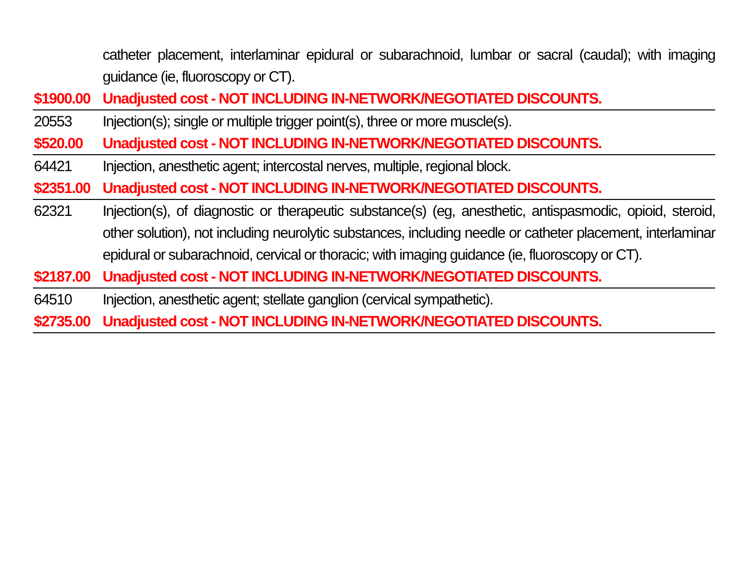| | catheter placement, interlaminar epidural or subarachnoid, lumbar or sacral (caudal); with imaging guidance (ie, fluoroscopy or CT). |
| $1900.00 | Unadjusted cost - NOT INCLUDING IN-NETWORK/NEGOTIATED DISCOUNTS. |
| 20553 | Injection(s); single or multiple trigger point(s), three or more muscle(s). |
| $520.00 | Unadjusted cost - NOT INCLUDING IN-NETWORK/NEGOTIATED DISCOUNTS. |
| 64421 | Injection, anesthetic agent; intercostal nerves, multiple, regional block. |
| $2351.00 | Unadjusted cost - NOT INCLUDING IN-NETWORK/NEGOTIATED DISCOUNTS. |
| 62321 | Injection(s), of diagnostic or therapeutic substance(s) (eg, anesthetic, antispasmodic, opioid, steroid, other solution), not including neurolytic substances, including needle or catheter placement, interlaminar epidural or subarachnoid, cervical or thoracic; with imaging guidance (ie, fluoroscopy or CT). |
| $2187.00 | Unadjusted cost - NOT INCLUDING IN-NETWORK/NEGOTIATED DISCOUNTS. |
| 64510 | Injection, anesthetic agent; stellate ganglion (cervical sympathetic). |
| $2735.00 | Unadjusted cost - NOT INCLUDING IN-NETWORK/NEGOTIATED DISCOUNTS. |